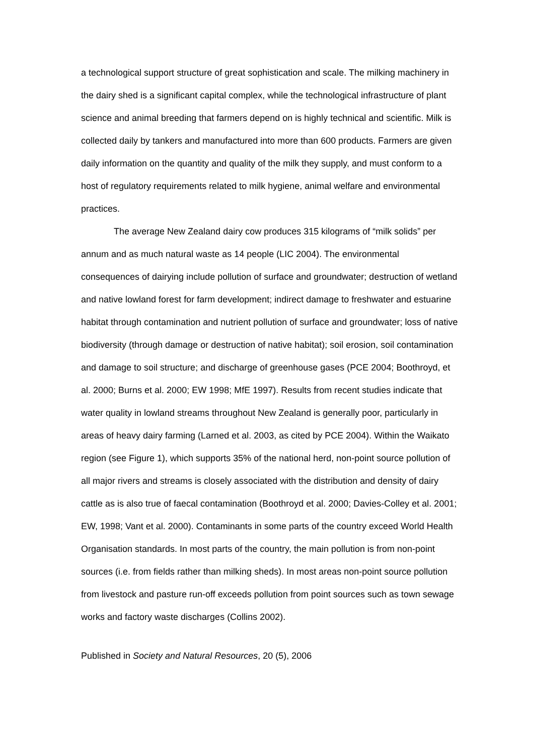a technological support structure of great sophistication and scale. The milking machinery in the dairy shed is a significant capital complex, while the technological infrastructure of plant science and animal breeding that farmers depend on is highly technical and scientific. Milk is collected daily by tankers and manufactured into more than 600 products. Farmers are given daily information on the quantity and quality of the milk they supply, and must conform to a host of regulatory requirements related to milk hygiene, animal welfare and environmental practices.
The average New Zealand dairy cow produces 315 kilograms of “milk solids” per annum and as much natural waste as 14 people (LIC 2004). The environmental consequences of dairying include pollution of surface and groundwater; destruction of wetland and native lowland forest for farm development; indirect damage to freshwater and estuarine habitat through contamination and nutrient pollution of surface and groundwater; loss of native biodiversity (through damage or destruction of native habitat); soil erosion, soil contamination and damage to soil structure; and discharge of greenhouse gases (PCE 2004; Boothroyd, et al. 2000; Burns et al. 2000; EW 1998; MfE 1997). Results from recent studies indicate that water quality in lowland streams throughout New Zealand is generally poor, particularly in areas of heavy dairy farming (Larned et al. 2003, as cited by PCE 2004). Within the Waikato region (see Figure 1), which supports 35% of the national herd, non-point source pollution of all major rivers and streams is closely associated with the distribution and density of dairy cattle as is also true of faecal contamination (Boothroyd et al. 2000; Davies-Colley et al. 2001; EW, 1998; Vant et al. 2000). Contaminants in some parts of the country exceed World Health Organisation standards. In most parts of the country, the main pollution is from non-point sources (i.e. from fields rather than milking sheds). In most areas non-point source pollution from livestock and pasture run-off exceeds pollution from point sources such as town sewage works and factory waste discharges (Collins 2002).
Published in Society and Natural Resources, 20 (5), 2006